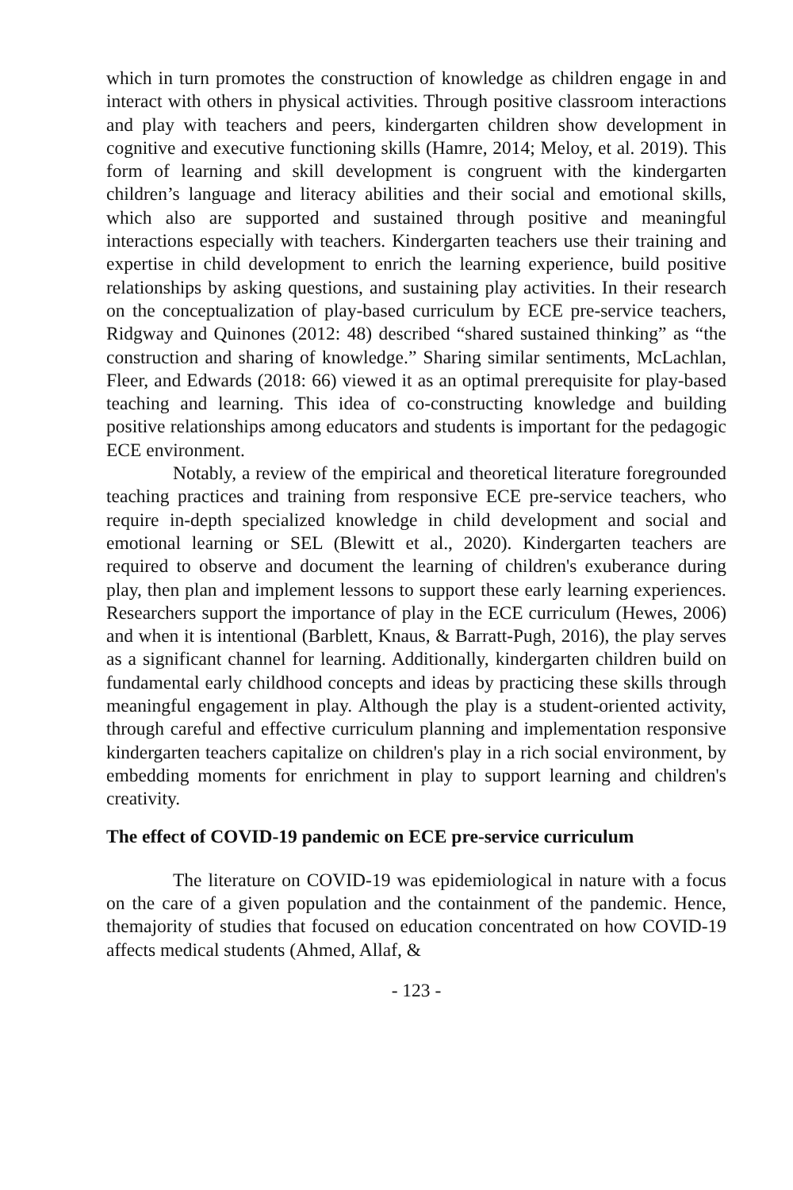which in turn promotes the construction of knowledge as children engage in and interact with others in physical activities. Through positive classroom interactions and play with teachers and peers, kindergarten children show development in cognitive and executive functioning skills (Hamre, 2014; Meloy, et al. 2019). This form of learning and skill development is congruent with the kindergarten children’s language and literacy abilities and their social and emotional skills, which also are supported and sustained through positive and meaningful interactions especially with teachers. Kindergarten teachers use their training and expertise in child development to enrich the learning experience, build positive relationships by asking questions, and sustaining play activities. In their research on the conceptualization of play-based curriculum by ECE pre-service teachers, Ridgway and Quinones (2012: 48) described “shared sustained thinking” as “the construction and sharing of knowledge.” Sharing similar sentiments, McLachlan, Fleer, and Edwards (2018: 66) viewed it as an optimal prerequisite for play-based teaching and learning. This idea of co-constructing knowledge and building positive relationships among educators and students is important for the pedagogic ECE environment.
Notably, a review of the empirical and theoretical literature foregrounded teaching practices and training from responsive ECE pre-service teachers, who require in-depth specialized knowledge in child development and social and emotional learning or SEL (Blewitt et al., 2020). Kindergarten teachers are required to observe and document the learning of children's exuberance during play, then plan and implement lessons to support these early learning experiences. Researchers support the importance of play in the ECE curriculum (Hewes, 2006) and when it is intentional (Barblett, Knaus, & Barratt-Pugh, 2016), the play serves as a significant channel for learning. Additionally, kindergarten children build on fundamental early childhood concepts and ideas by practicing these skills through meaningful engagement in play. Although the play is a student-oriented activity, through careful and effective curriculum planning and implementation responsive kindergarten teachers capitalize on children's play in a rich social environment, by embedding moments for enrichment in play to support learning and children's creativity.
The effect of COVID-19 pandemic on ECE pre-service curriculum
The literature on COVID-19 was epidemiological in nature with a focus on the care of a given population and the containment of the pandemic. Hence, themajority of studies that focused on education concentrated on how COVID-19 affects medical students (Ahmed, Allaf, &
- 123 -